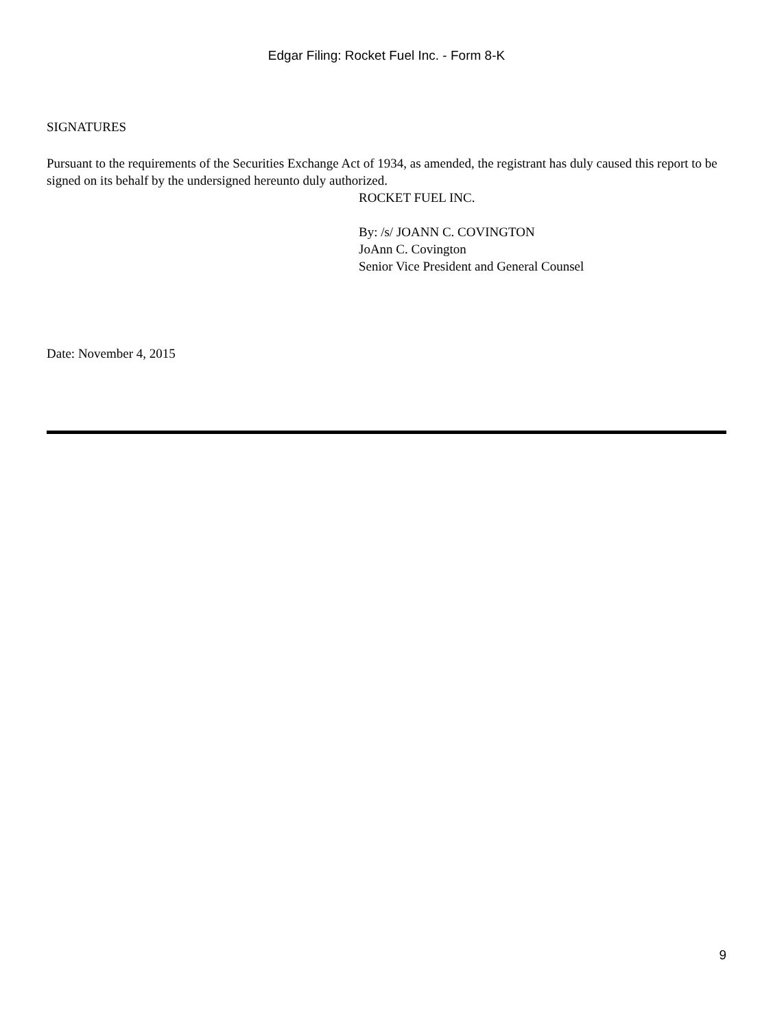Edgar Filing: Rocket Fuel Inc. - Form 8-K
SIGNATURES
Pursuant to the requirements of the Securities Exchange Act of 1934, as amended, the registrant has duly caused this report to be signed on its behalf by the undersigned hereunto duly authorized.
ROCKET FUEL INC.
By: /s/ JOANN C. COVINGTON
JoAnn C. Covington
Senior Vice President and General Counsel
Date: November 4, 2015
9